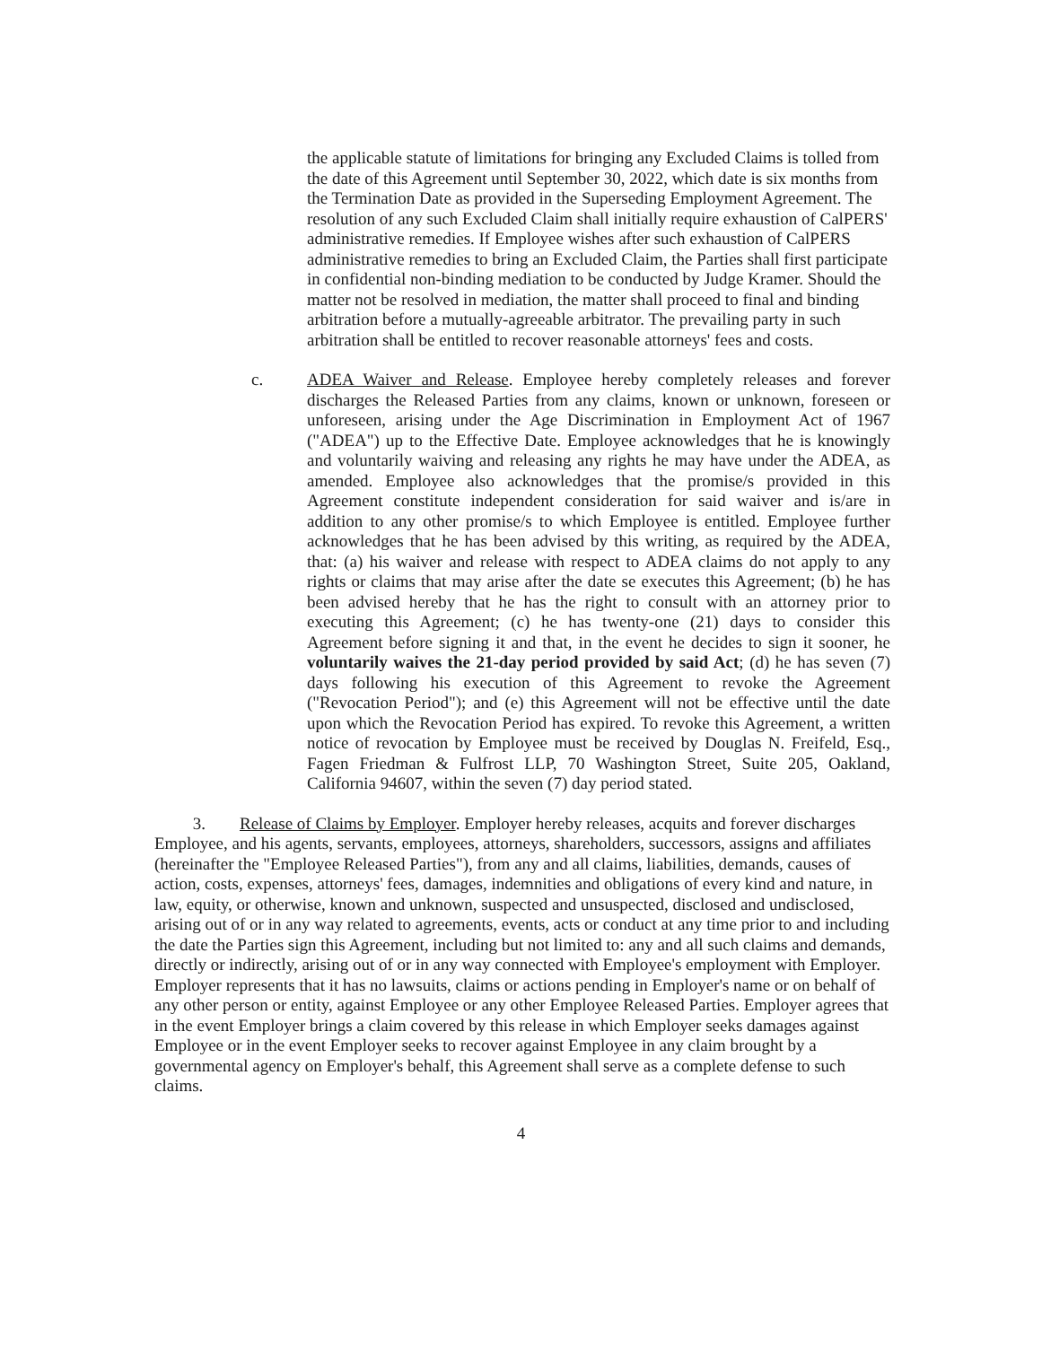the applicable statute of limitations for bringing any Excluded Claims is tolled from the date of this Agreement until September 30, 2022, which date is six months from the Termination Date as provided in the Superseding Employment Agreement. The resolution of any such Excluded Claim shall initially require exhaustion of CalPERS' administrative remedies. If Employee wishes after such exhaustion of CalPERS administrative remedies to bring an Excluded Claim, the Parties shall first participate in confidential non-binding mediation to be conducted by Judge Kramer. Should the matter not be resolved in mediation, the matter shall proceed to final and binding arbitration before a mutually-agreeable arbitrator. The prevailing party in such arbitration shall be entitled to recover reasonable attorneys' fees and costs.
c. ADEA Waiver and Release. Employee hereby completely releases and forever discharges the Released Parties from any claims, known or unknown, foreseen or unforeseen, arising under the Age Discrimination in Employment Act of 1967 ("ADEA") up to the Effective Date. Employee acknowledges that he is knowingly and voluntarily waiving and releasing any rights he may have under the ADEA, as amended. Employee also acknowledges that the promise/s provided in this Agreement constitute independent consideration for said waiver and is/are in addition to any other promise/s to which Employee is entitled. Employee further acknowledges that he has been advised by this writing, as required by the ADEA, that: (a) his waiver and release with respect to ADEA claims do not apply to any rights or claims that may arise after the date se executes this Agreement; (b) he has been advised hereby that he has the right to consult with an attorney prior to executing this Agreement; (c) he has twenty-one (21) days to consider this Agreement before signing it and that, in the event he decides to sign it sooner, he voluntarily waives the 21-day period provided by said Act; (d) he has seven (7) days following his execution of this Agreement to revoke the Agreement ("Revocation Period"); and (e) this Agreement will not be effective until the date upon which the Revocation Period has expired. To revoke this Agreement, a written notice of revocation by Employee must be received by Douglas N. Freifeld, Esq., Fagen Friedman & Fulfrost LLP, 70 Washington Street, Suite 205, Oakland, California 94607, within the seven (7) day period stated.
3. Release of Claims by Employer. Employer hereby releases, acquits and forever discharges Employee, and his agents, servants, employees, attorneys, shareholders, successors, assigns and affiliates (hereinafter the "Employee Released Parties"), from any and all claims, liabilities, demands, causes of action, costs, expenses, attorneys' fees, damages, indemnities and obligations of every kind and nature, in law, equity, or otherwise, known and unknown, suspected and unsuspected, disclosed and undisclosed, arising out of or in any way related to agreements, events, acts or conduct at any time prior to and including the date the Parties sign this Agreement, including but not limited to: any and all such claims and demands, directly or indirectly, arising out of or in any way connected with Employee's employment with Employer. Employer represents that it has no lawsuits, claims or actions pending in Employer's name or on behalf of any other person or entity, against Employee or any other Employee Released Parties. Employer agrees that in the event Employer brings a claim covered by this release in which Employer seeks damages against Employee or in the event Employer seeks to recover against Employee in any claim brought by a governmental agency on Employer's behalf, this Agreement shall serve as a complete defense to such claims.
4